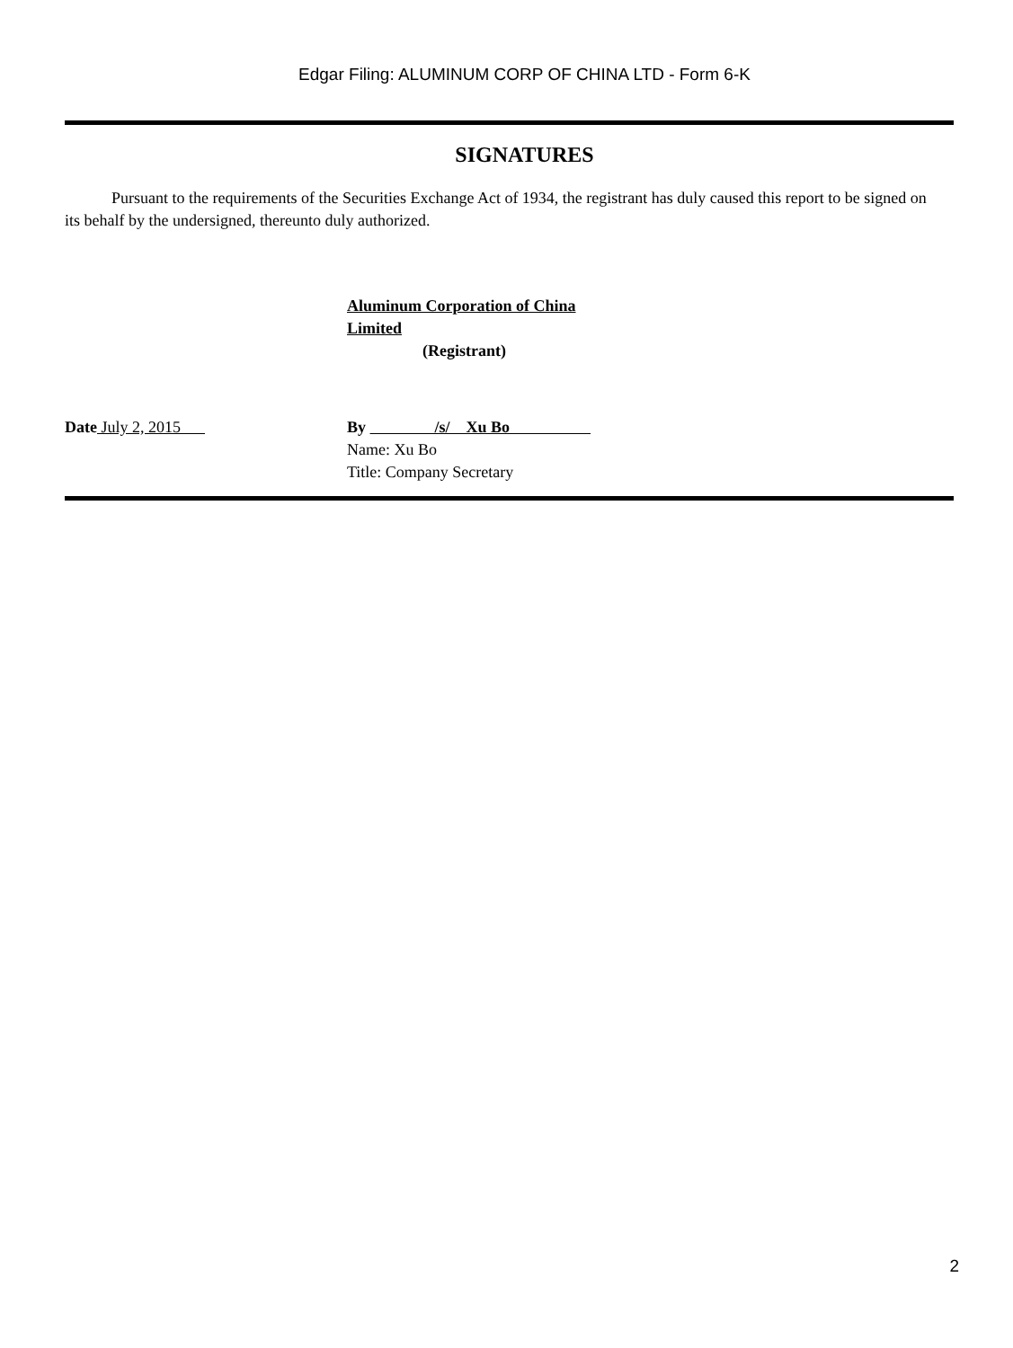Edgar Filing: ALUMINUM CORP OF CHINA LTD - Form 6-K
SIGNATURES
Pursuant to the requirements of the Securities Exchange Act of 1934, the registrant has duly caused this report to be signed on its behalf by the undersigned, thereunto duly authorized.
Aluminum Corporation of China
Limited
(Registrant)
Date July 2, 2015 By /s/ Xu Bo
Name: Xu Bo
Title: Company Secretary
2